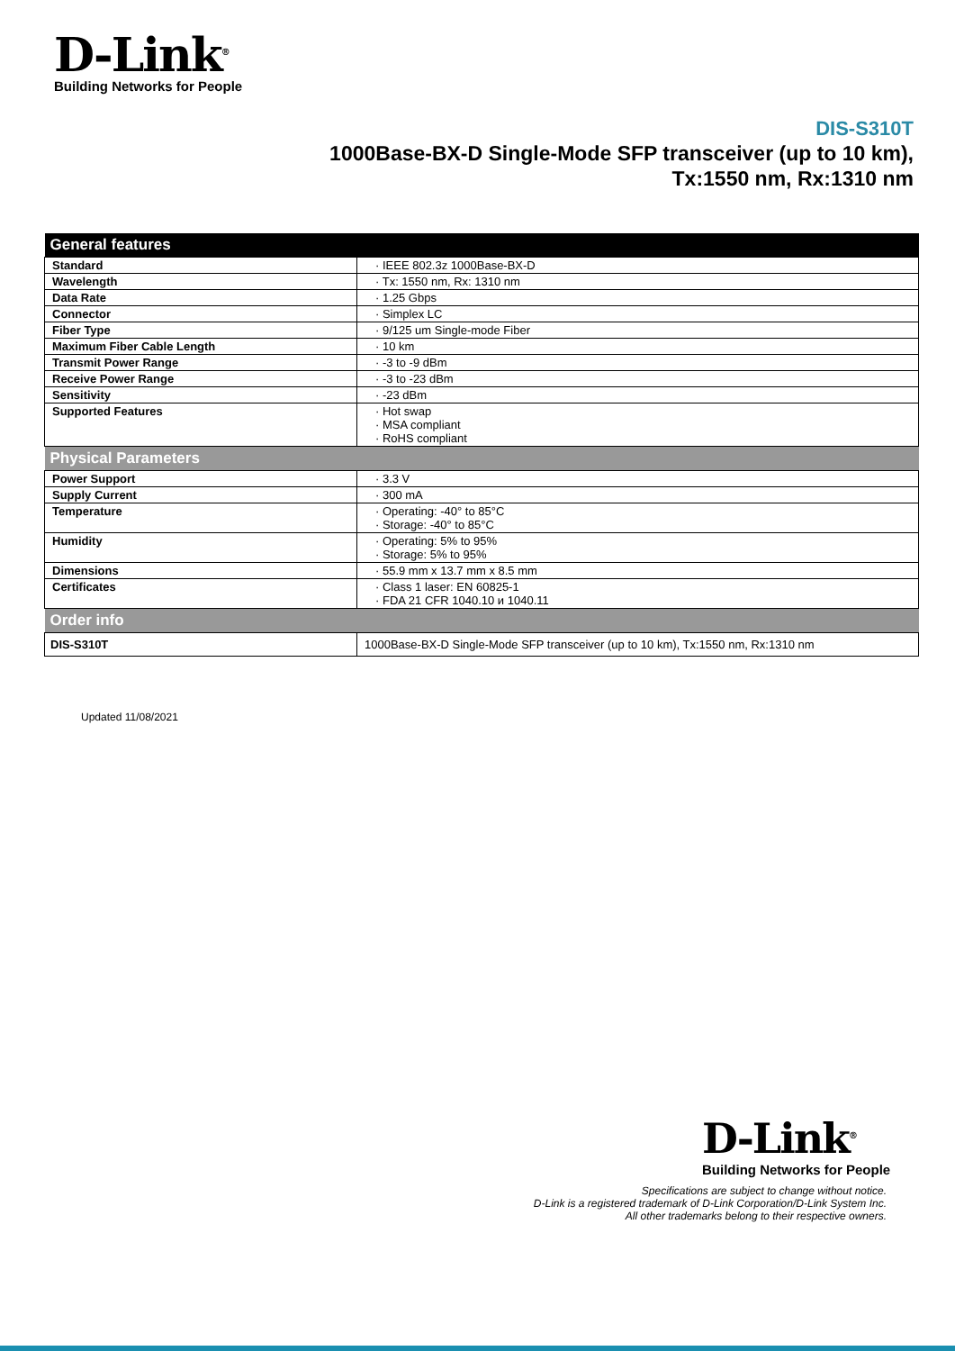D-Link<sup>®</sup>
Building Networks for People
DIS-S310T
1000Base-BX-D Single-Mode SFP transceiver (up to 10 km),
Tx:1550 nm, Rx:1310 nm
| General features | |
| --- | --- |
| Standard | · IEEE 802.3z 1000Base-BX-D |
| Wavelength | · Tx: 1550 nm, Rx: 1310 nm |
| Data Rate | · 1.25 Gbps |
| Connector | · Simplex LC |
| Fiber Type | · 9/125 um Single-mode Fiber |
| Maximum Fiber Cable Length | · 10 km |
| Transmit Power Range | · -3 to -9 dBm |
| Receive Power Range | · -3 to -23 dBm |
| Sensitivity | · -23 dBm |
| Supported Features | · Hot swap · MSA compliant · RoHS compliant |
| Physical Parameters | |
| Power Support | · 3.3 V |
| Supply Current | · 300 mA |
| Temperature | · Operating: -40° to 85°C · Storage: -40° to 85°C |
| Humidity | · Operating: 5% to 95% · Storage: 5% to 95% |
| Dimensions | · 55.9 mm x 13.7 mm x 8.5 mm |
| Certificates | · Class 1 laser: EN 60825-1 · FDA 21 CFR 1040.10 и 1040.11 |
| Order info | |
| DIS-S310T | 1000Base-BX-D Single-Mode SFP transceiver (up to 10 km), Tx:1550 nm, Rx:1310 nm |
Updated 11/08/2021
D-Link<sup>®</sup>
Building Networks for People
Specifications are subject to change without notice.
D-Link is a registered trademark of D-Link Corporation/D-Link System Inc.
All other trademarks belong to their respective owners.